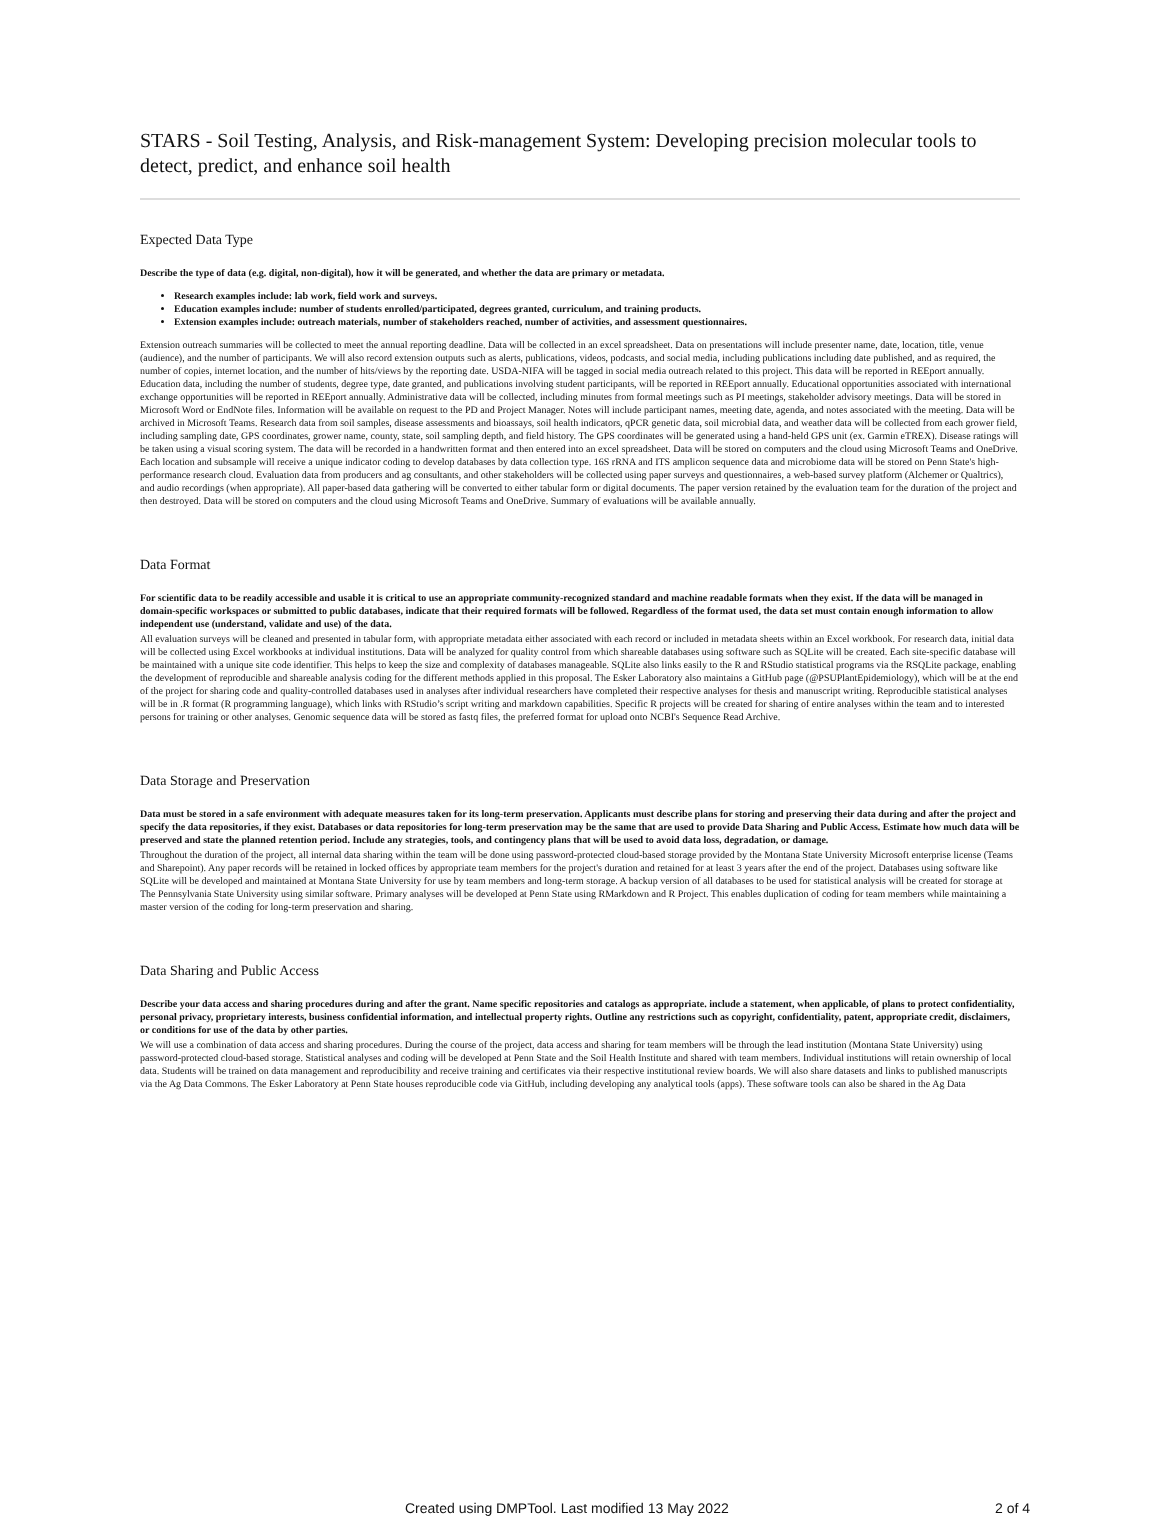STARS - Soil Testing, Analysis, and Risk-management System: Developing precision molecular tools to detect, predict, and enhance soil health
Expected Data Type
Describe the type of data (e.g. digital, non-digital), how it will be generated, and whether the data are primary or metadata.
Research examples include: lab work, field work and surveys.
Education examples include: number of students enrolled/participated, degrees granted, curriculum, and training products.
Extension examples include: outreach materials, number of stakeholders reached, number of activities, and assessment questionnaires.
Extension outreach summaries will be collected to meet the annual reporting deadline. Data will be collected in an excel spreadsheet. Data on presentations will include presenter name, date, location, title, venue (audience), and the number of participants. We will also record extension outputs such as alerts, publications, videos, podcasts, and social media, including publications including date published, and as required, the number of copies, internet location, and the number of hits/views by the reporting date. USDA-NIFA will be tagged in social media outreach related to this project. This data will be reported in REEport annually. Education data, including the number of students, degree type, date granted, and publications involving student participants, will be reported in REEport annually. Educational opportunities associated with international exchange opportunities will be reported in REEport annually. Administrative data will be collected, including minutes from formal meetings such as PI meetings, stakeholder advisory meetings. Data will be stored in Microsoft Word or EndNote files. Information will be available on request to the PD and Project Manager. Notes will include participant names, meeting date, agenda, and notes associated with the meeting. Data will be archived in Microsoft Teams. Research data from soil samples, disease assessments and bioassays, soil health indicators, qPCR genetic data, soil microbial data, and weather data will be collected from each grower field, including sampling date, GPS coordinates, grower name, county, state, soil sampling depth, and field history. The GPS coordinates will be generated using a hand-held GPS unit (ex. Garmin eTREX). Disease ratings will be taken using a visual scoring system. The data will be recorded in a handwritten format and then entered into an excel spreadsheet. Data will be stored on computers and the cloud using Microsoft Teams and OneDrive. Each location and subsample will receive a unique indicator coding to develop databases by data collection type. 16S rRNA and ITS amplicon sequence data and microbiome data will be stored on Penn State's high-performance research cloud. Evaluation data from producers and ag consultants, and other stakeholders will be collected using paper surveys and questionnaires, a web-based survey platform (Alchemer or Qualtrics), and audio recordings (when appropriate). All paper-based data gathering will be converted to either tabular form or digital documents. The paper version retained by the evaluation team for the duration of the project and then destroyed. Data will be stored on computers and the cloud using Microsoft Teams and OneDrive. Summary of evaluations will be available annually.
Data Format
For scientific data to be readily accessible and usable it is critical to use an appropriate community-recognized standard and machine readable formats when they exist. If the data will be managed in domain-specific workspaces or submitted to public databases, indicate that their required formats will be followed. Regardless of the format used, the data set must contain enough information to allow independent use (understand, validate and use) of the data.
All evaluation surveys will be cleaned and presented in tabular form, with appropriate metadata either associated with each record or included in metadata sheets within an Excel workbook. For research data, initial data will be collected using Excel workbooks at individual institutions. Data will be analyzed for quality control from which shareable databases using software such as SQLite will be created. Each site-specific database will be maintained with a unique site code identifier. This helps to keep the size and complexity of databases manageable. SQLite also links easily to the R and RStudio statistical programs via the RSQLite package, enabling the development of reproducible and shareable analysis coding for the different methods applied in this proposal. The Esker Laboratory also maintains a GitHub page (@PSUPlantEpidemiology), which will be at the end of the project for sharing code and quality-controlled databases used in analyses after individual researchers have completed their respective analyses for thesis and manuscript writing. Reproducible statistical analyses will be in .R format (R programming language), which links with RStudio’s script writing and markdown capabilities. Specific R projects will be created for sharing of entire analyses within the team and to interested persons for training or other analyses. Genomic sequence data will be stored as fastq files, the preferred format for upload onto NCBI's Sequence Read Archive.
Data Storage and Preservation
Data must be stored in a safe environment with adequate measures taken for its long-term preservation. Applicants must describe plans for storing and preserving their data during and after the project and specify the data repositories, if they exist. Databases or data repositories for long-term preservation may be the same that are used to provide Data Sharing and Public Access. Estimate how much data will be preserved and state the planned retention period. Include any strategies, tools, and contingency plans that will be used to avoid data loss, degradation, or damage.
Throughout the duration of the project, all internal data sharing within the team will be done using password-protected cloud-based storage provided by the Montana State University Microsoft enterprise license (Teams and Sharepoint). Any paper records will be retained in locked offices by appropriate team members for the project's duration and retained for at least 3 years after the end of the project. Databases using software like SQLite will be developed and maintained at Montana State University for use by team members and long-term storage. A backup version of all databases to be used for statistical analysis will be created for storage at The Pennsylvania State University using similar software. Primary analyses will be developed at Penn State using RMarkdown and R Project. This enables duplication of coding for team members while maintaining a master version of the coding for long-term preservation and sharing.
Data Sharing and Public Access
Describe your data access and sharing procedures during and after the grant. Name specific repositories and catalogs as appropriate. include a statement, when applicable, of plans to protect confidentiality, personal privacy, proprietary interests, business confidential information, and intellectual property rights. Outline any restrictions such as copyright, confidentiality, patent, appropriate credit, disclaimers, or conditions for use of the data by other parties.
We will use a combination of data access and sharing procedures. During the course of the project, data access and sharing for team members will be through the lead institution (Montana State University) using password-protected cloud-based storage. Statistical analyses and coding will be developed at Penn State and the Soil Health Institute and shared with team members. Individual institutions will retain ownership of local data. Students will be trained on data management and reproducibility and receive training and certificates via their respective institutional review boards. We will also share datasets and links to published manuscripts via the Ag Data Commons. The Esker Laboratory at Penn State houses reproducible code via GitHub, including developing any analytical tools (apps). These software tools can also be shared in the Ag Data
Created using DMPTool. Last modified 13 May 2022 2 of 4